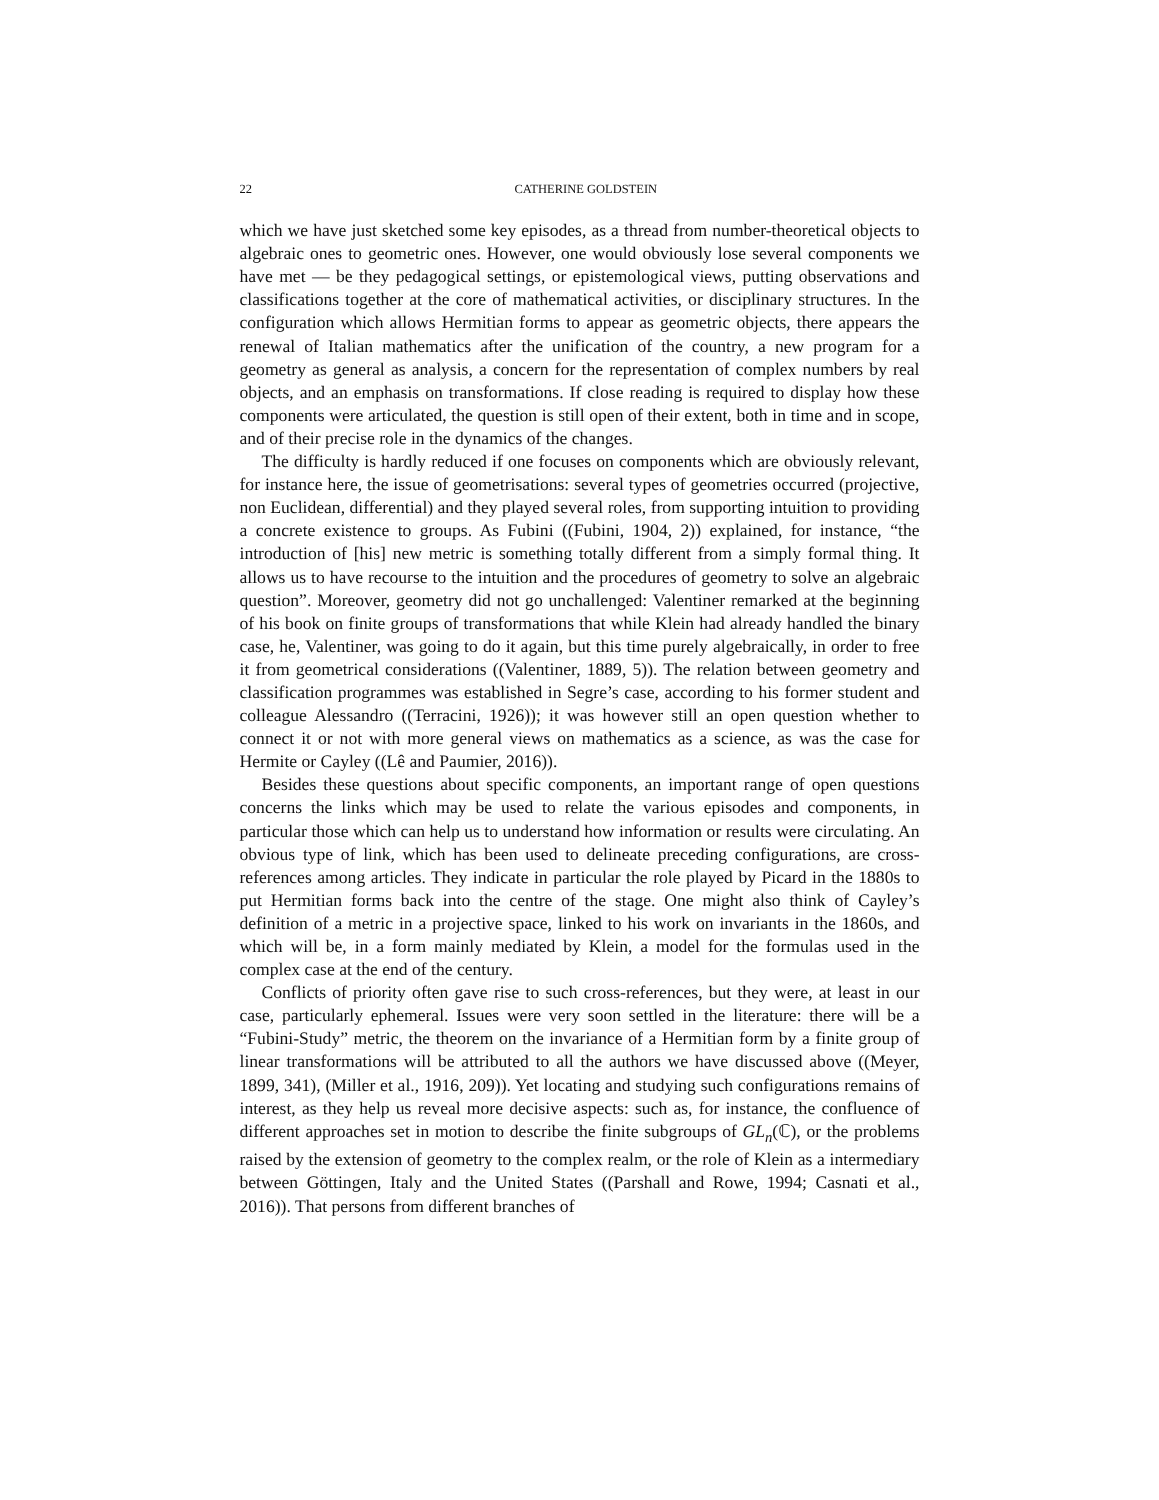22 CATHERINE GOLDSTEIN
which we have just sketched some key episodes, as a thread from number-theoretical objects to algebraic ones to geometric ones. However, one would obviously lose several components we have met — be they pedagogical settings, or epistemological views, putting observations and classifications together at the core of mathematical activities, or disciplinary structures. In the configuration which allows Hermitian forms to appear as geometric objects, there appears the renewal of Italian mathematics after the unification of the country, a new program for a geometry as general as analysis, a concern for the representation of complex numbers by real objects, and an emphasis on transformations. If close reading is required to display how these components were articulated, the question is still open of their extent, both in time and in scope, and of their precise role in the dynamics of the changes.
The difficulty is hardly reduced if one focuses on components which are obviously relevant, for instance here, the issue of geometrisations: several types of geometries occurred (projective, non Euclidean, differential) and they played several roles, from supporting intuition to providing a concrete existence to groups. As Fubini ((Fubini, 1904, 2)) explained, for instance, “the introduction of [his] new metric is something totally different from a simply formal thing. It allows us to have recourse to the intuition and the procedures of geometry to solve an algebraic question”. Moreover, geometry did not go unchallenged: Valentiner remarked at the beginning of his book on finite groups of transformations that while Klein had already handled the binary case, he, Valentiner, was going to do it again, but this time purely algebraically, in order to free it from geometrical considerations ((Valentiner, 1889, 5)). The relation between geometry and classification programmes was established in Segre’s case, according to his former student and colleague Alessandro ((Terracini, 1926)); it was however still an open question whether to connect it or not with more general views on mathematics as a science, as was the case for Hermite or Cayley ((Lê and Paumier, 2016)).
Besides these questions about specific components, an important range of open questions concerns the links which may be used to relate the various episodes and components, in particular those which can help us to understand how information or results were circulating. An obvious type of link, which has been used to delineate preceding configurations, are cross-references among articles. They indicate in particular the role played by Picard in the 1880s to put Hermitian forms back into the centre of the stage. One might also think of Cayley’s definition of a metric in a projective space, linked to his work on invariants in the 1860s, and which will be, in a form mainly mediated by Klein, a model for the formulas used in the complex case at the end of the century.
Conflicts of priority often gave rise to such cross-references, but they were, at least in our case, particularly ephemeral. Issues were very soon settled in the literature: there will be a “Fubini-Study” metric, the theorem on the invariance of a Hermitian form by a finite group of linear transformations will be attributed to all the authors we have discussed above ((Meyer, 1899, 341), (Miller et al., 1916, 209)). Yet locating and studying such configurations remains of interest, as they help us reveal more decisive aspects: such as, for instance, the confluence of different approaches set in motion to describe the finite subgroups of GL<sub>n</sub>(ℂ), or the problems raised by the extension of geometry to the complex realm, or the role of Klein as a intermediary between Göttingen, Italy and the United States ((Parshall and Rowe, 1994; Casnati et al., 2016)). That persons from different branches of